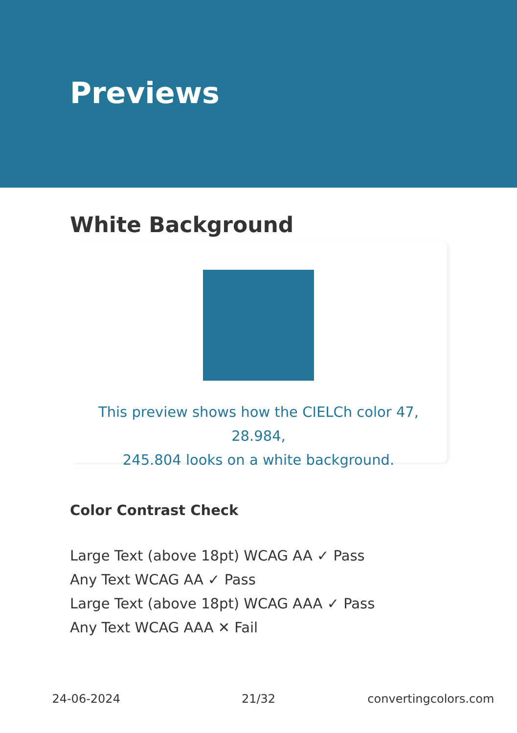Previews
White Background
This preview shows how the CIELCh color 47, 28.984,
245.804 looks on a white background.
Color Contrast Check
Large Text (above 18pt) WCAG AA ✓ Pass
Any Text WCAG AA ✓ Pass
Large Text (above 18pt) WCAG AAA ✓ Pass
Any Text WCAG AAA ✕ Fail
24-06-2024 21/32 convertingcolors.com